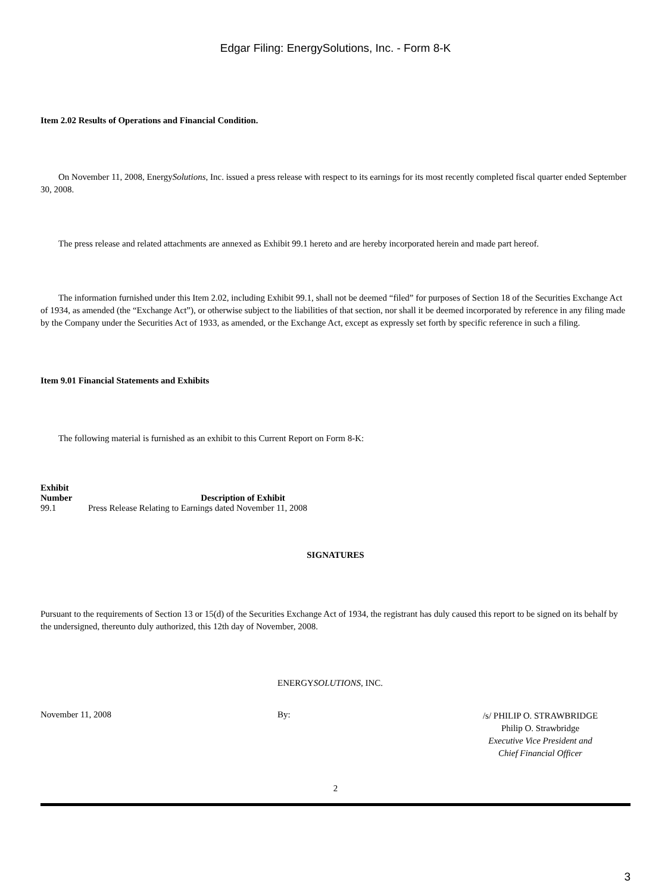Edgar Filing: EnergySolutions, Inc. - Form 8-K
Item 2.02 Results of Operations and Financial Condition.
On November 11, 2008, EnergySolutions, Inc. issued a press release with respect to its earnings for its most recently completed fiscal quarter ended September 30, 2008.
The press release and related attachments are annexed as Exhibit 99.1 hereto and are hereby incorporated herein and made part hereof.
The information furnished under this Item 2.02, including Exhibit 99.1, shall not be deemed “filed” for purposes of Section 18 of the Securities Exchange Act of 1934, as amended (the “Exchange Act”), or otherwise subject to the liabilities of that section, nor shall it be deemed incorporated by reference in any filing made by the Company under the Securities Act of 1933, as amended, or the Exchange Act, except as expressly set forth by specific reference in such a filing.
Item 9.01 Financial Statements and Exhibits
The following material is furnished as an exhibit to this Current Report on Form 8-K:
| Exhibit Number | Description of Exhibit |
| --- | --- |
| 99.1 | Press Release Relating to Earnings dated November 11, 2008 |
SIGNATURES
Pursuant to the requirements of Section 13 or 15(d) of the Securities Exchange Act of 1934, the registrant has duly caused this report to be signed on its behalf by the undersigned, thereunto duly authorized, this 12th day of November, 2008.
ENERGYSOLUTIONS, INC.
| November 11, 2008 | By: | /s/ PHILIP O. STRAWBRIDGE Philip O. Strawbridge Executive Vice President and Chief Financial Officer |
2
3